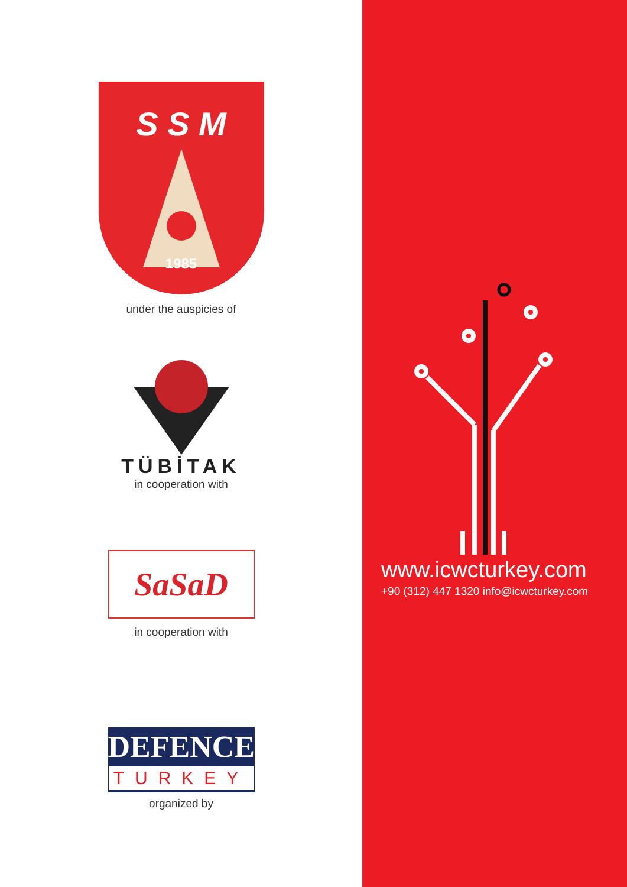S S M
1985
under the auspicies of
TÜBİTAK
in cooperation with
SaSaD
in cooperation with
DEFENCE
TURKEY
organized by
www.icwcturkey.com
+90 (312) 447 1320 info@icwcturkey.com